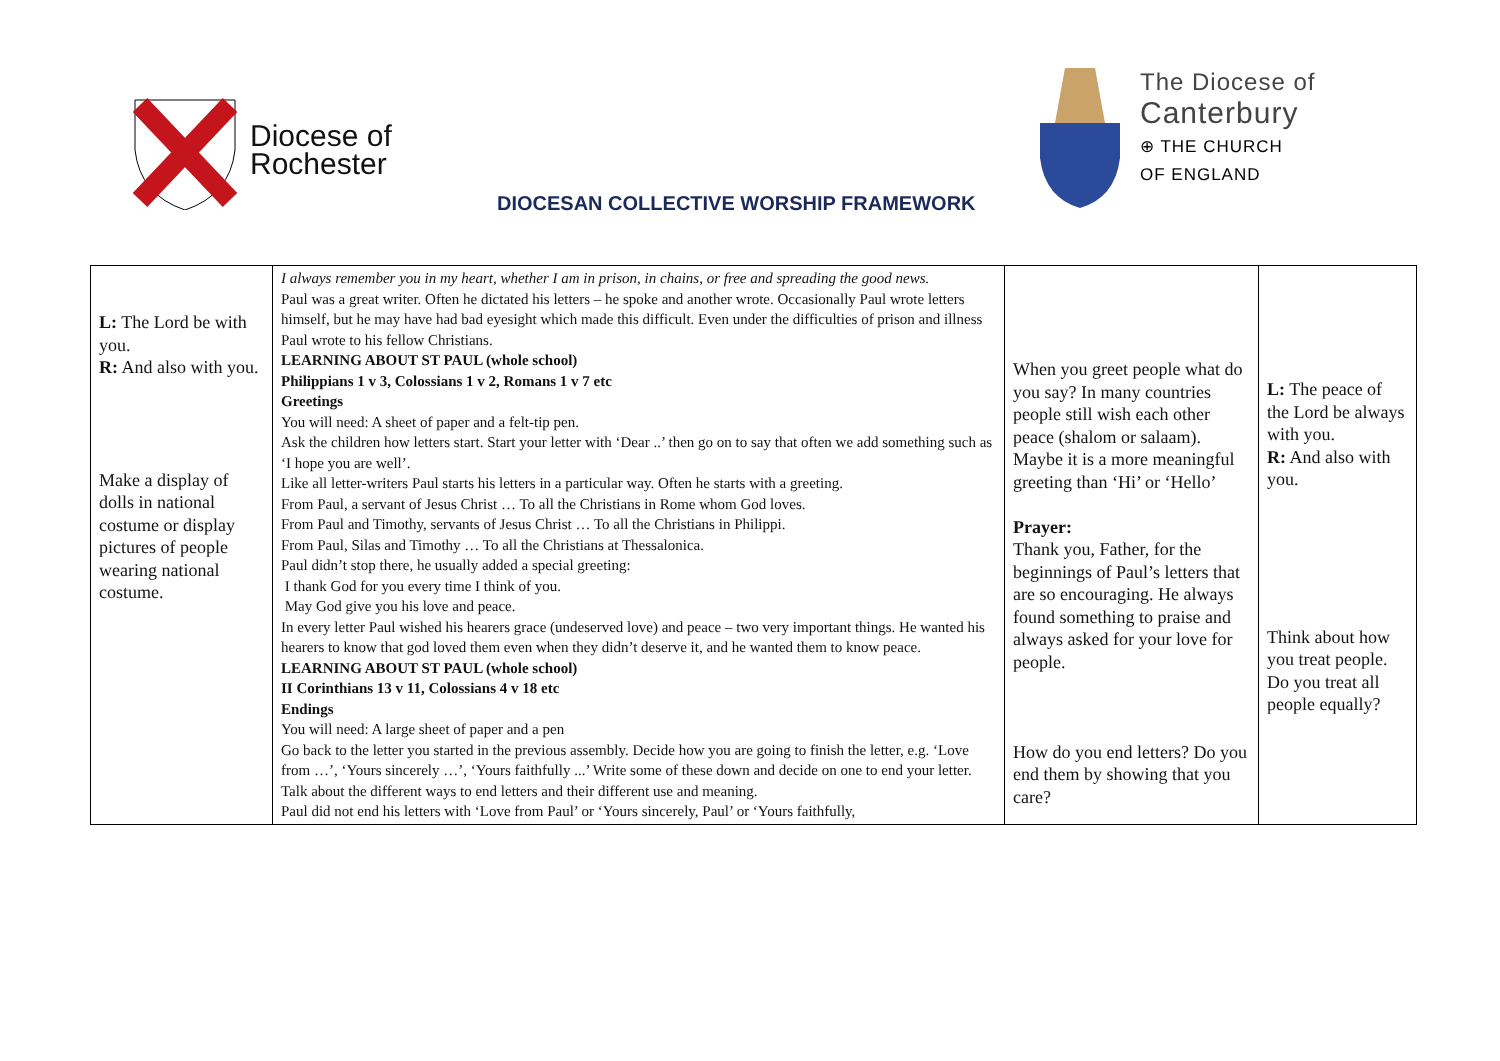Diocese of
Rochester
The Diocese of
Canterbury
⊕ THE CHURCH
OF ENGLAND
DIOCESAN COLLECTIVE WORSHIP FRAMEWORK
| L: The Lord be with you. R: And also with you. Make a display of dolls in national costume or display pictures of people wearing national costume. | I always remember you in my heart, whether I am in prison, in chains, or free and spreading the good news. Paul was a great writer. Often he dictated his letters – he spoke and another wrote. Occasionally Paul wrote letters himself, but he may have had bad eyesight which made this difficult. Even under the difficulties of prison and illness Paul wrote to his fellow Christians. LEARNING ABOUT ST PAUL (whole school) Philippians 1 v 3, Colossians 1 v 2, Romans 1 v 7 etc Greetings You will need: A sheet of paper and a felt-tip pen. Ask the children how letters start. Start your letter with ‘Dear ..’ then go on to say that often we add something such as ‘I hope you are well’. Like all letter-writers Paul starts his letters in a particular way. Often he starts with a greeting. From Paul, a servant of Jesus Christ … To all the Christians in Rome whom God loves. From Paul and Timothy, servants of Jesus Christ … To all the Christians in Philippi. From Paul, Silas and Timothy … To all the Christians at Thessalonica. Paul didn’t stop there, he usually added a special greeting: I thank God for you every time I think of you. May God give you his love and peace. In every letter Paul wished his hearers grace (undeserved love) and peace – two very important things. He wanted his hearers to know that god loved them even when they didn’t deserve it, and he wanted them to know peace. LEARNING ABOUT ST PAUL (whole school) II Corinthians 13 v 11, Colossians 4 v 18 etc Endings You will need: A large sheet of paper and a pen Go back to the letter you started in the previous assembly. Decide how you are going to finish the letter, e.g. ‘Love from …’, ‘Yours sincerely …’, ‘Yours faithfully ...’ Write some of these down and decide on one to end your letter. Talk about the different ways to end letters and their different use and meaning. Paul did not end his letters with ‘Love from Paul’ or ‘Yours sincerely, Paul’ or ‘Yours faithfully, | When you greet people what do you say? In many countries people still wish each other peace (shalom or salaam). Maybe it is a more meaningful greeting than ‘Hi’ or ‘Hello’ Prayer: Thank you, Father, for the beginnings of Paul’s letters that are so encouraging. He always found something to praise and always asked for your love for people. How do you end letters? Do you end them by showing that you care? | L: The peace of the Lord be always with you. R: And also with you. Think about how you treat people. Do you treat all people equally? |